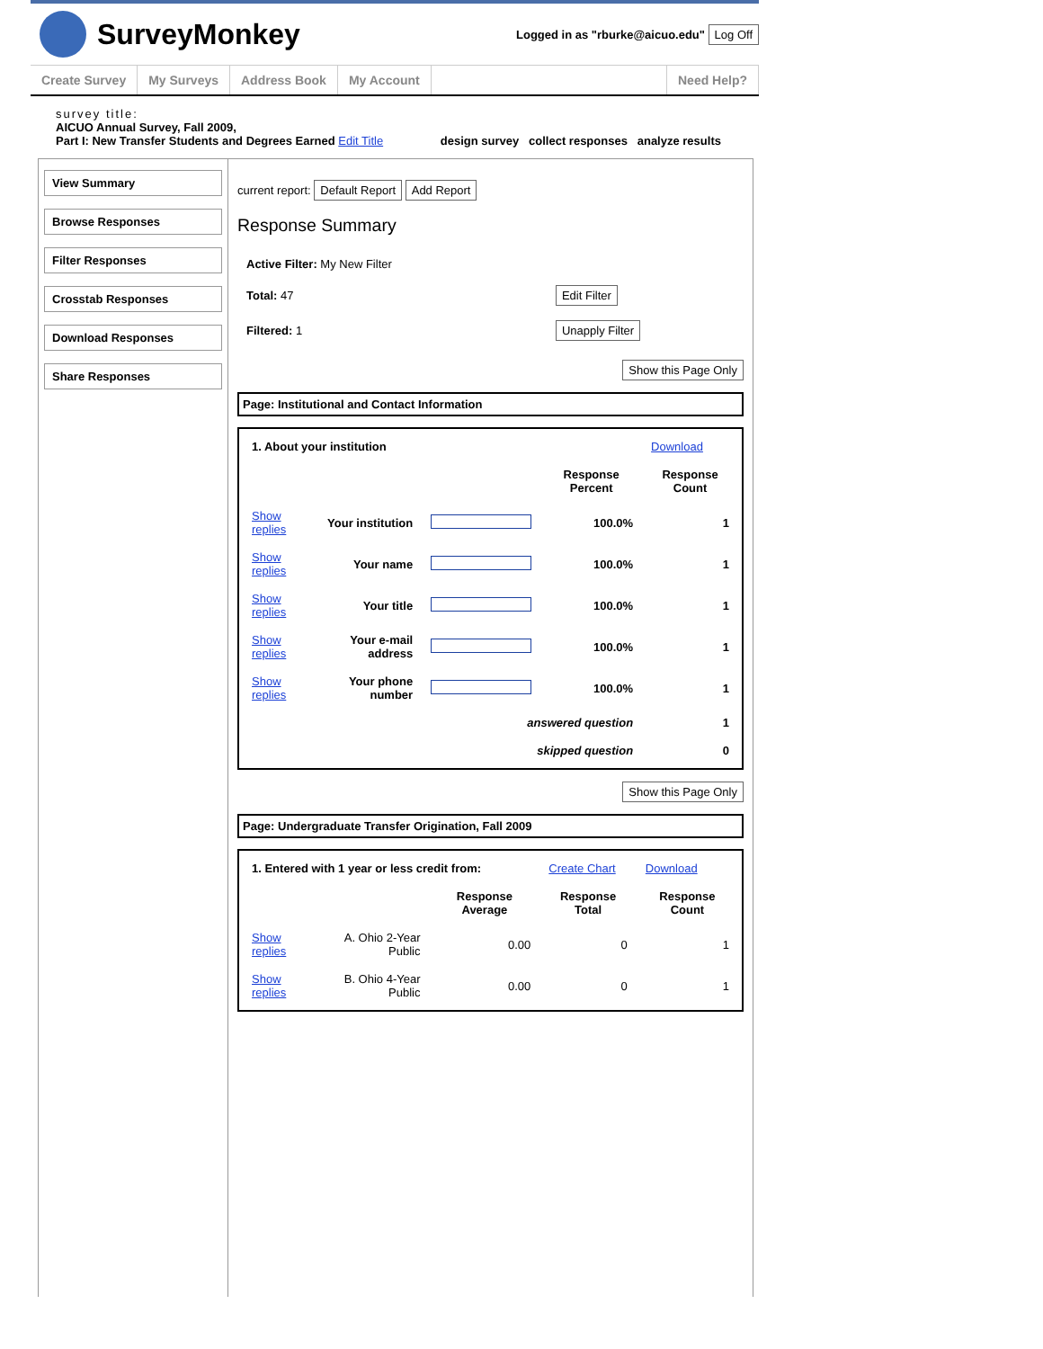SurveyMonkey
Logged in as "rburke@aicuo.edu" Log Off
Create Survey My Surveys Address Book My Account Need Help?
survey title:
AICUO Annual Survey, Fall 2009,
Part I: New Transfer Students and Degrees Earned Edit Title design survey collect responses analyze results
View Summary
Browse Responses
Filter Responses
Crosstab Responses
Download Responses
Share Responses
current report: Default Report Add Report
Response Summary
| Active Filter: My New Filter | |
| Total: 47 | Edit Filter |
| Filtered: 1 | Unapply Filter |
Show this Page Only
Page: Institutional and Contact Information
| 1. About your institution | | | | Download |
| | | | Response Percent | Response Count |
| Show replies | Your institution | | 100.0% | 1 |
| Show replies | Your name | | 100.0% | 1 |
| Show replies | Your title | | 100.0% | 1 |
| Show replies | Your e-mail address | | 100.0% | 1 |
| Show replies | Your phone number | | 100.0% | 1 |
| answered question | | | | 1 |
| skipped question | | | | 0 |
Show this Page Only
Page: Undergraduate Transfer Origination, Fall 2009
| 1. Entered with 1 year or less credit from: | | | Create Chart | Download |
| | | Response Average | Response Total | Response Count |
| Show replies | A. Ohio 2-Year Public | 0.00 | 0 | 1 |
| Show replies | B. Ohio 4-Year Public | 0.00 | 0 | 1 |